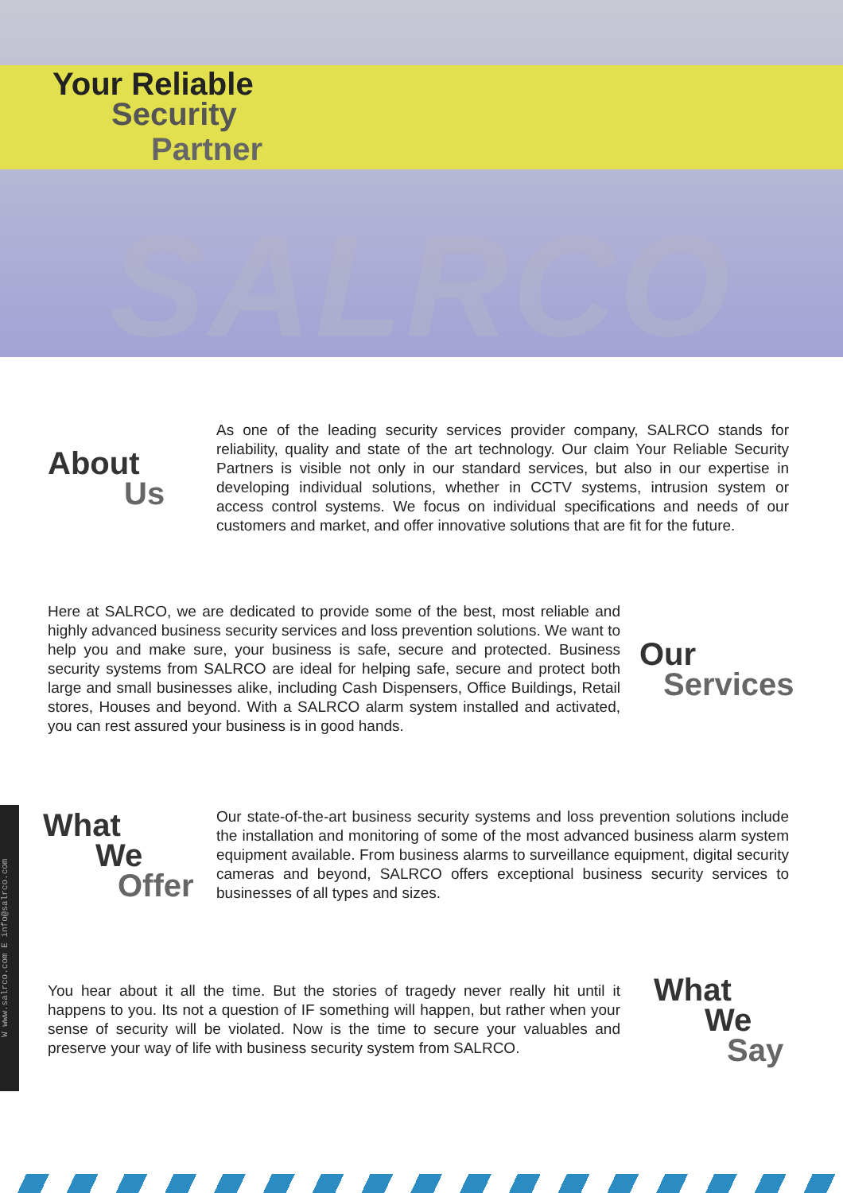Your Reliable
Security
Partner
SALRCO
About
Us
As one of the leading security services provider company, SALRCO stands for reliability, quality and state of the art technology. Our claim Your Reliable Security Partners is visible not only in our standard services, but also in our expertise in developing individual solutions, whether in CCTV systems, intrusion system or access control systems. We focus on individual specifications and needs of our customers and market, and offer innovative solutions that are fit for the future.
Here at SALRCO, we are dedicated to provide some of the best, most reliable and highly advanced business security services and loss prevention solutions. We want to help you and make sure, your business is safe, secure and protected. Business security systems from SALRCO are ideal for helping safe, secure and protect both large and small businesses alike, including Cash Dispensers, Office Buildings, Retail stores, Houses and beyond. With a SALRCO alarm system installed and activated, you can rest assured your business is in good hands.
Our
Services
What
We
Offer
Our state-of-the-art business security systems and loss prevention solutions include the installation and monitoring of some of the most advanced business alarm system equipment available. From business alarms to surveillance equipment, digital security cameras and beyond, SALRCO offers exceptional business security services to businesses of all types and sizes.
You hear about it all the time. But the stories of tragedy never really hit until it happens to you. Its not a question of IF something will happen, but rather when your sense of security will be violated. Now is the time to secure your valuables and preserve your way of life with business security system from SALRCO.
What
We
Say
W www.salrco.com E info@salrco.com